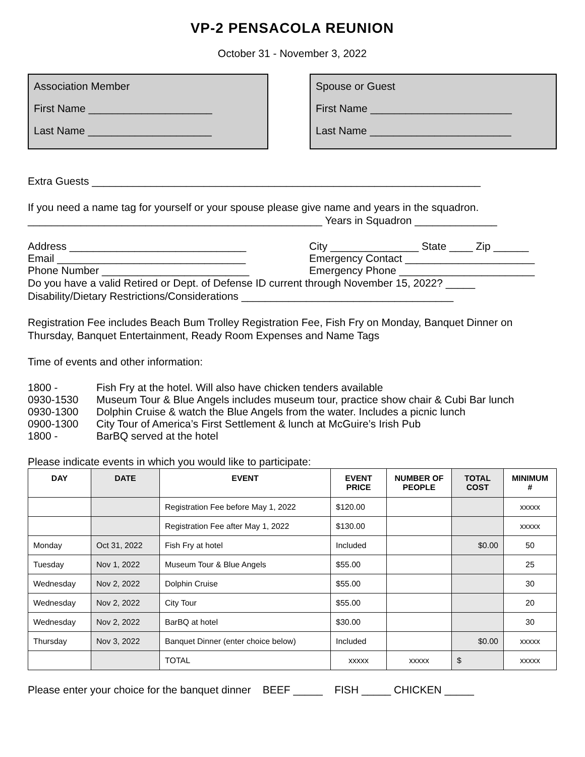VP-2 PENSACOLA REUNION
October 31 - November 3, 2022
Association Member
First Name _____________________
Last Name _____________________
Spouse or Guest
First Name ________________________
Last Name ________________________
Extra Guests __________________________________________________________________
If you need a name tag for yourself or your spouse please give name and years in the squadron.
__________________________________________________ Years in Squadron ______________
Address ______________________________ City _______________ State ____ Zip ______
Email ________________________________ Emergency Contact ______________________
Phone Number _________________________ Emergency Phone _______________________
Do you have a valid Retired or Dept. of Defense ID current through November 15, 2022? _____
Disability/Dietary Restrictions/Considerations ____________________________________
Registration Fee includes Beach Bum Trolley Registration Fee, Fish Fry on Monday, Banquet Dinner on Thursday, Banquet Entertainment, Ready Room Expenses and Name Tags
Time of events and other information:
1800 - Fish Fry at the hotel. Will also have chicken tenders available
0930-1530 Museum Tour & Blue Angels includes museum tour, practice show chair & Cubi Bar lunch
0930-1300 Dolphin Cruise & watch the Blue Angels from the water. Includes a picnic lunch
0900-1300 City Tour of America’s First Settlement & lunch at McGuire’s Irish Pub
1800 - BarBQ served at the hotel
Please indicate events in which you would like to participate:
| DAY | DATE | EVENT | EVENT PRICE | NUMBER OF PEOPLE | TOTAL COST | MINIMUM # |
| --- | --- | --- | --- | --- | --- | --- |
| | | Registration Fee before May 1, 2022 | $120.00 | | | xxxxx |
| | | Registration Fee after May 1, 2022 | $130.00 | | | xxxxx |
| Monday | Oct 31, 2022 | Fish Fry at hotel | Included | | $0.00 | 50 |
| Tuesday | Nov 1, 2022 | Museum Tour & Blue Angels | $55.00 | | | 25 |
| Wednesday | Nov 2, 2022 | Dolphin Cruise | $55.00 | | | 30 |
| Wednesday | Nov 2, 2022 | City Tour | $55.00 | | | 20 |
| Wednesday | Nov 2, 2022 | BarBQ at hotel | $30.00 | | | 30 |
| Thursday | Nov 3, 2022 | Banquet Dinner (enter choice below) | Included | | $0.00 | xxxxx |
| | | TOTAL | xxxxx | xxxxx | $ | xxxxx |
Please enter your choice for the banquet dinner BEEF _____ FISH _____ CHICKEN _____